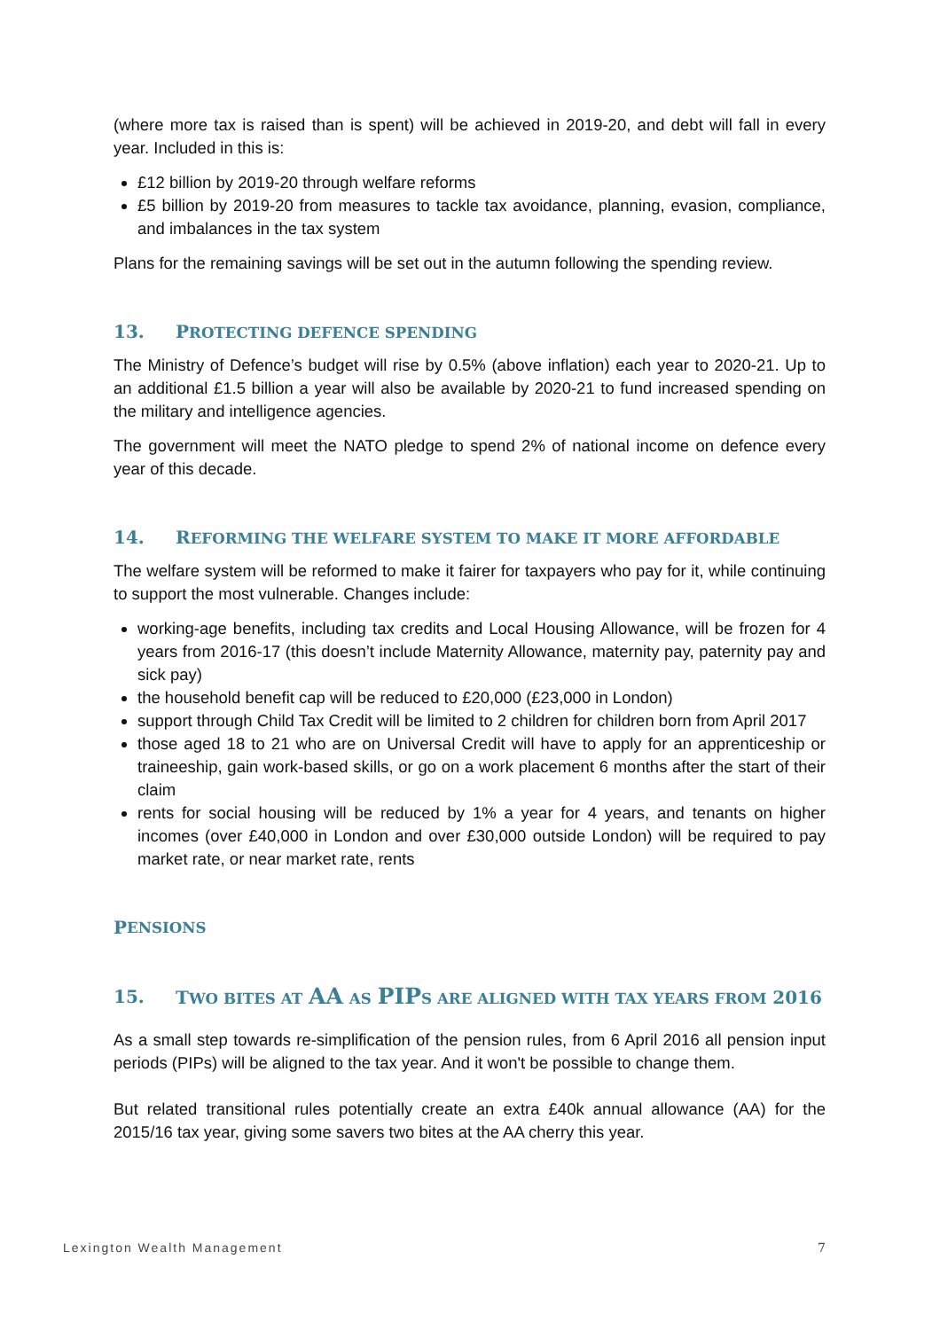(where more tax is raised than is spent) will be achieved in 2019-20, and debt will fall in every year. Included in this is:
£12 billion by 2019-20 through welfare reforms
£5 billion by 2019-20 from measures to tackle tax avoidance, planning, evasion, compliance, and imbalances in the tax system
Plans for the remaining savings will be set out in the autumn following the spending review.
13. PROTECTING DEFENCE SPENDING
The Ministry of Defence’s budget will rise by 0.5% (above inflation) each year to 2020-21. Up to an additional £1.5 billion a year will also be available by 2020-21 to fund increased spending on the military and intelligence agencies.
The government will meet the NATO pledge to spend 2% of national income on defence every year of this decade.
14. REFORMING THE WELFARE SYSTEM TO MAKE IT MORE AFFORDABLE
The welfare system will be reformed to make it fairer for taxpayers who pay for it, while continuing to support the most vulnerable. Changes include:
working-age benefits, including tax credits and Local Housing Allowance, will be frozen for 4 years from 2016-17 (this doesn’t include Maternity Allowance, maternity pay, paternity pay and sick pay)
the household benefit cap will be reduced to £20,000 (£23,000 in London)
support through Child Tax Credit will be limited to 2 children for children born from April 2017
those aged 18 to 21 who are on Universal Credit will have to apply for an apprenticeship or traineeship, gain work-based skills, or go on a work placement 6 months after the start of their claim
rents for social housing will be reduced by 1% a year for 4 years, and tenants on higher incomes (over £40,000 in London and over £30,000 outside London) will be required to pay market rate, or near market rate, rents
P ENSIONS
15. TWO BITES AT AA AS PIP S ARE ALIGNED WITH TAX YEARS FROM 2016
As a small step towards re-simplification of the pension rules, from 6 April 2016 all pension input periods (PIPs) will be aligned to the tax year. And it won't be possible to change them.
But related transitional rules potentially create an extra £40k annual allowance (AA) for the 2015/16 tax year, giving some savers two bites at the AA cherry this year.
Lexington Wealth Management 7